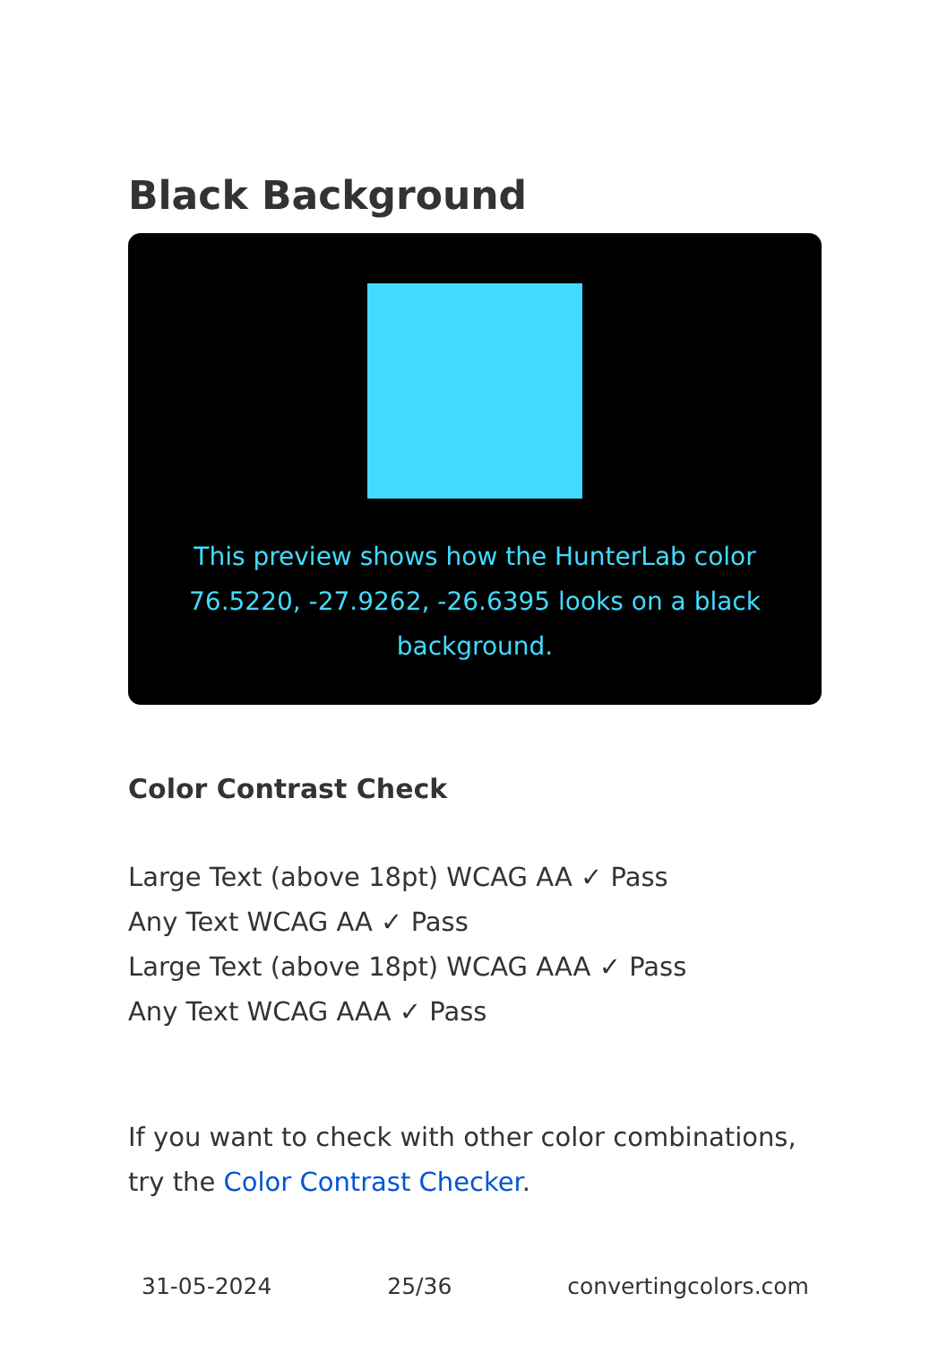Black Background
This preview shows how the HunterLab color 76.5220, -27.9262, -26.6395 looks on a black background.
Color Contrast Check
Large Text (above 18pt) WCAG AA ✓ Pass
Any Text WCAG AA ✓ Pass
Large Text (above 18pt) WCAG AAA ✓ Pass
Any Text WCAG AAA ✓ Pass
If you want to check with other color combinations, try the Color Contrast Checker.
31-05-2024 25/36 convertingcolors.com